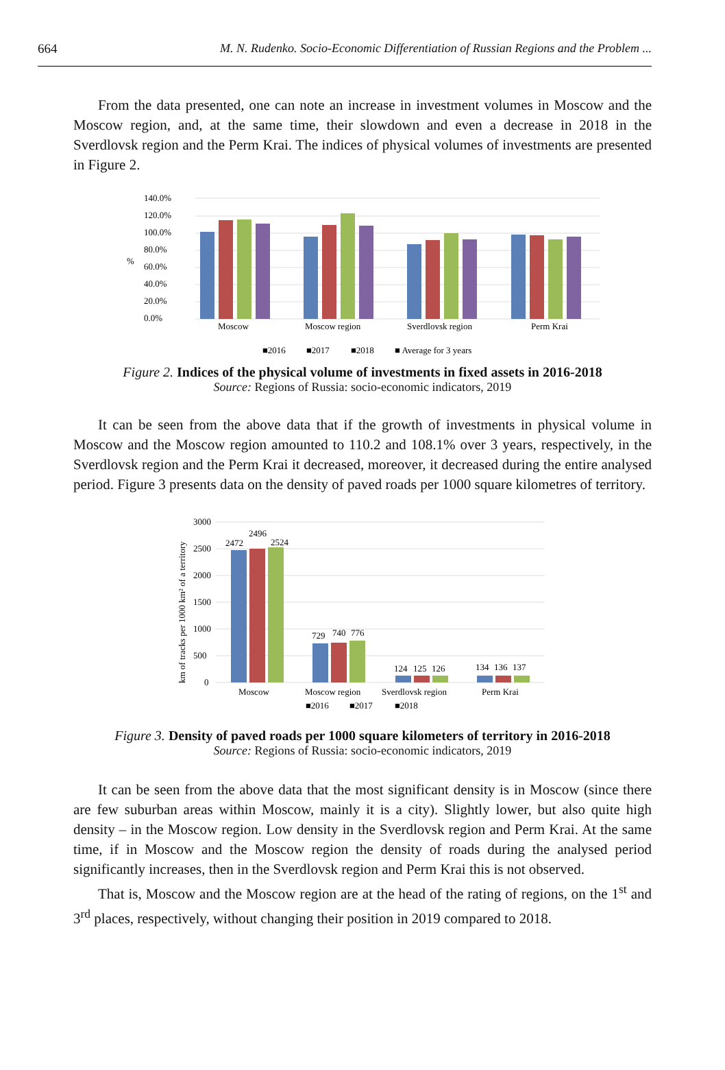664 M. N. Rudenko. Socio-Economic Differentiation of Russian Regions and the Problem ...
From the data presented, one can note an increase in investment volumes in Moscow and the Moscow region, and, at the same time, their slowdown and even a decrease in 2018 in the Sverdlovsk region and the Perm Krai. The indices of physical volumes of investments are presented in Figure 2.
140.0%
120.0%
100.0%
80.0%
60.0%
40.0%
20.0%
0.0%
%
Moscow
Moscow region
Sverdlovsk region
Perm Krai
■2016
■2017
■2018
■ Average for 3 years
Figure 2. Indices of the physical volume of investments in fixed assets in 2016-2018
Source: Regions of Russia: socio-economic indicators, 2019
It can be seen from the above data that if the growth of investments in physical volume in Moscow and the Moscow region amounted to 110.2 and 108.1% over 3 years, respectively, in the Sverdlovsk region and the Perm Krai it decreased, moreover, it decreased during the entire analysed period. Figure 3 presents data on the density of paved roads per 1000 square kilometres of territory.
3000
2500
2000
1500
1000
500
0
km of tracks per 1000 km² of a territory
2472
2496
2524
729
740
776
124
125
126
134
136
137
Moscow
Moscow region
Sverdlovsk region
Perm Krai
■2016
■2017
■2018
Figure 3. Density of paved roads per 1000 square kilometers of territory in 2016-2018
Source: Regions of Russia: socio-economic indicators, 2019
It can be seen from the above data that the most significant density is in Moscow (since there are few suburban areas within Moscow, mainly it is a city). Slightly lower, but also quite high density – in the Moscow region. Low density in the Sverdlovsk region and Perm Krai. At the same time, if in Moscow and the Moscow region the density of roads during the analysed period significantly increases, then in the Sverdlovsk region and Perm Krai this is not observed.
That is, Moscow and the Moscow region are at the head of the rating of regions, on the 1<sup>st</sup> and 3<sup>rd</sup> places, respectively, without changing their position in 2019 compared to 2018.